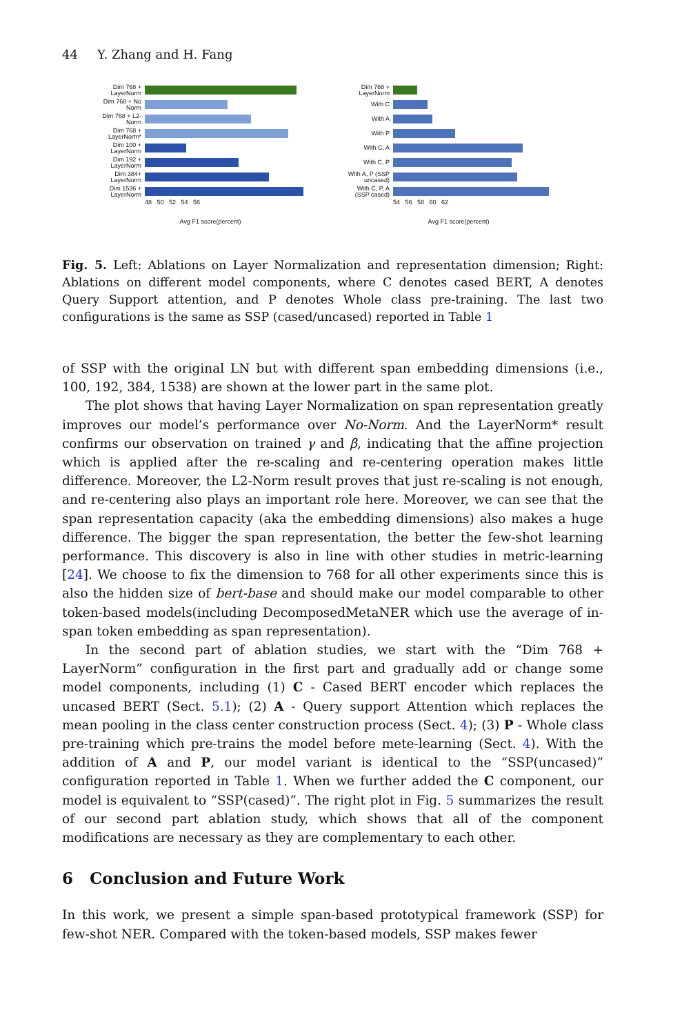44 Y. Zhang and H. Fang
Dim 768 + LayerNorm
Dim 768 + No Norm
Dim 768 + L2-Norm
Dim 768 + LayerNorm*
Dim 100 + LayerNorm
Dim 192 + LayerNorm
Dim 384+ LayerNorm
Dim 1536 + LayerNorm
48 50 52 54 56
Avg F1 score(percent)
Dim 768 + LayerNorm
With C
With A
With P
With C, A
With C, P
With A, P (SSP uncased)
With C, P, A (SSP cased)
54 56 58 60 62
Avg F1 score(percent)
Fig. 5. Left: Ablations on Layer Normalization and representation dimension; Right: Ablations on different model components, where C denotes cased BERT, A denotes Query Support attention, and P denotes Whole class pre-training. The last two configurations is the same as SSP (cased/uncased) reported in Table 1
of SSP with the original LN but with different span embedding dimensions (i.e., 100, 192, 384, 1538) are shown at the lower part in the same plot.
The plot shows that having Layer Normalization on span representation greatly improves our model’s performance over No-Norm. And the LayerNorm* result confirms our observation on trained γ and β, indicating that the affine projection which is applied after the re-scaling and re-centering operation makes little difference. Moreover, the L2-Norm result proves that just re-scaling is not enough, and re-centering also plays an important role here. Moreover, we can see that the span representation capacity (aka the embedding dimensions) also makes a huge difference. The bigger the span representation, the better the few-shot learning performance. This discovery is also in line with other studies in metric-learning [24]. We choose to fix the dimension to 768 for all other experiments since this is also the hidden size of bert-base and should make our model comparable to other token-based models(including DecomposedMetaNER which use the average of in-span token embedding as span representation).
In the second part of ablation studies, we start with the “Dim 768 + LayerNorm” configuration in the first part and gradually add or change some model components, including (1) C - Cased BERT encoder which replaces the uncased BERT (Sect. 5.1); (2) A - Query support Attention which replaces the mean pooling in the class center construction process (Sect. 4); (3) P - Whole class pre-training which pre-trains the model before mete-learning (Sect. 4). With the addition of A and P, our model variant is identical to the “SSP(uncased)” configuration reported in Table 1. When we further added the C component, our model is equivalent to “SSP(cased)”. The right plot in Fig. 5 summarizes the result of our second part ablation study, which shows that all of the component modifications are necessary as they are complementary to each other.
6 Conclusion and Future Work
In this work, we present a simple span-based prototypical framework (SSP) for few-shot NER. Compared with the token-based models, SSP makes fewer